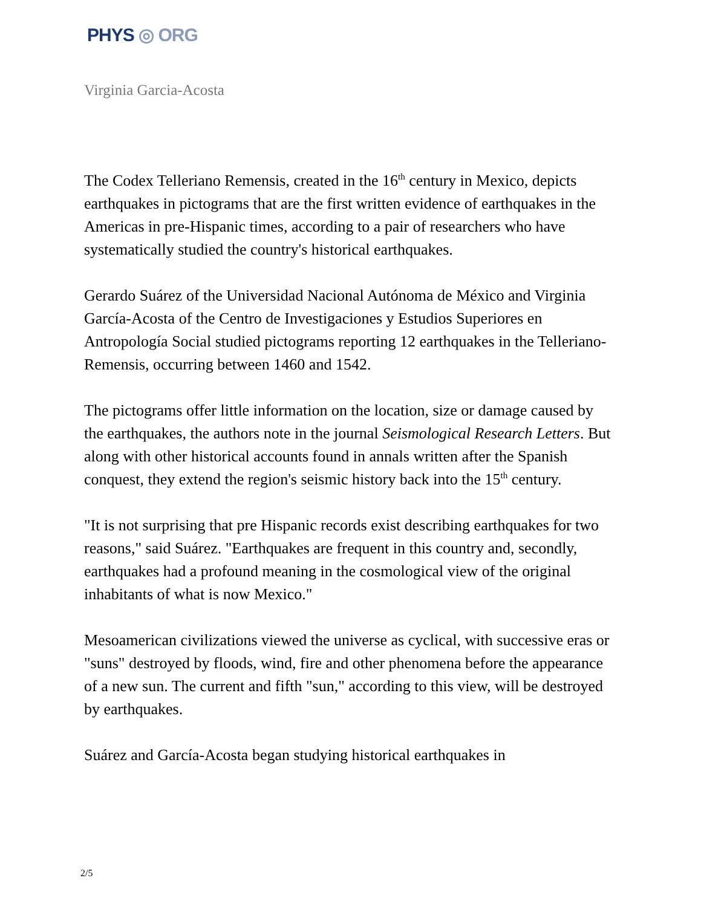PHYS ◎ ORG
Virginia Garcia-Acosta
The Codex Telleriano Remensis, created in the 16<sup>th</sup> century in Mexico, depicts earthquakes in pictograms that are the first written evidence of earthquakes in the Americas in pre-Hispanic times, according to a pair of researchers who have systematically studied the country's historical earthquakes.
Gerardo Suárez of the Universidad Nacional Autónoma de México and Virginia García-Acosta of the Centro de Investigaciones y Estudios Superiores en Antropología Social studied pictograms reporting 12 earthquakes in the Telleriano-Remensis, occurring between 1460 and 1542.
The pictograms offer little information on the location, size or damage caused by the earthquakes, the authors note in the journal Seismological Research Letters. But along with other historical accounts found in annals written after the Spanish conquest, they extend the region's seismic history back into the 15<sup>th</sup> century.
"It is not surprising that pre Hispanic records exist describing earthquakes for two reasons," said Suárez. "Earthquakes are frequent in this country and, secondly, earthquakes had a profound meaning in the cosmological view of the original inhabitants of what is now Mexico."
Mesoamerican civilizations viewed the universe as cyclical, with successive eras or "suns" destroyed by floods, wind, fire and other phenomena before the appearance of a new sun. The current and fifth "sun," according to this view, will be destroyed by earthquakes.
Suárez and García-Acosta began studying historical earthquakes in
2/5